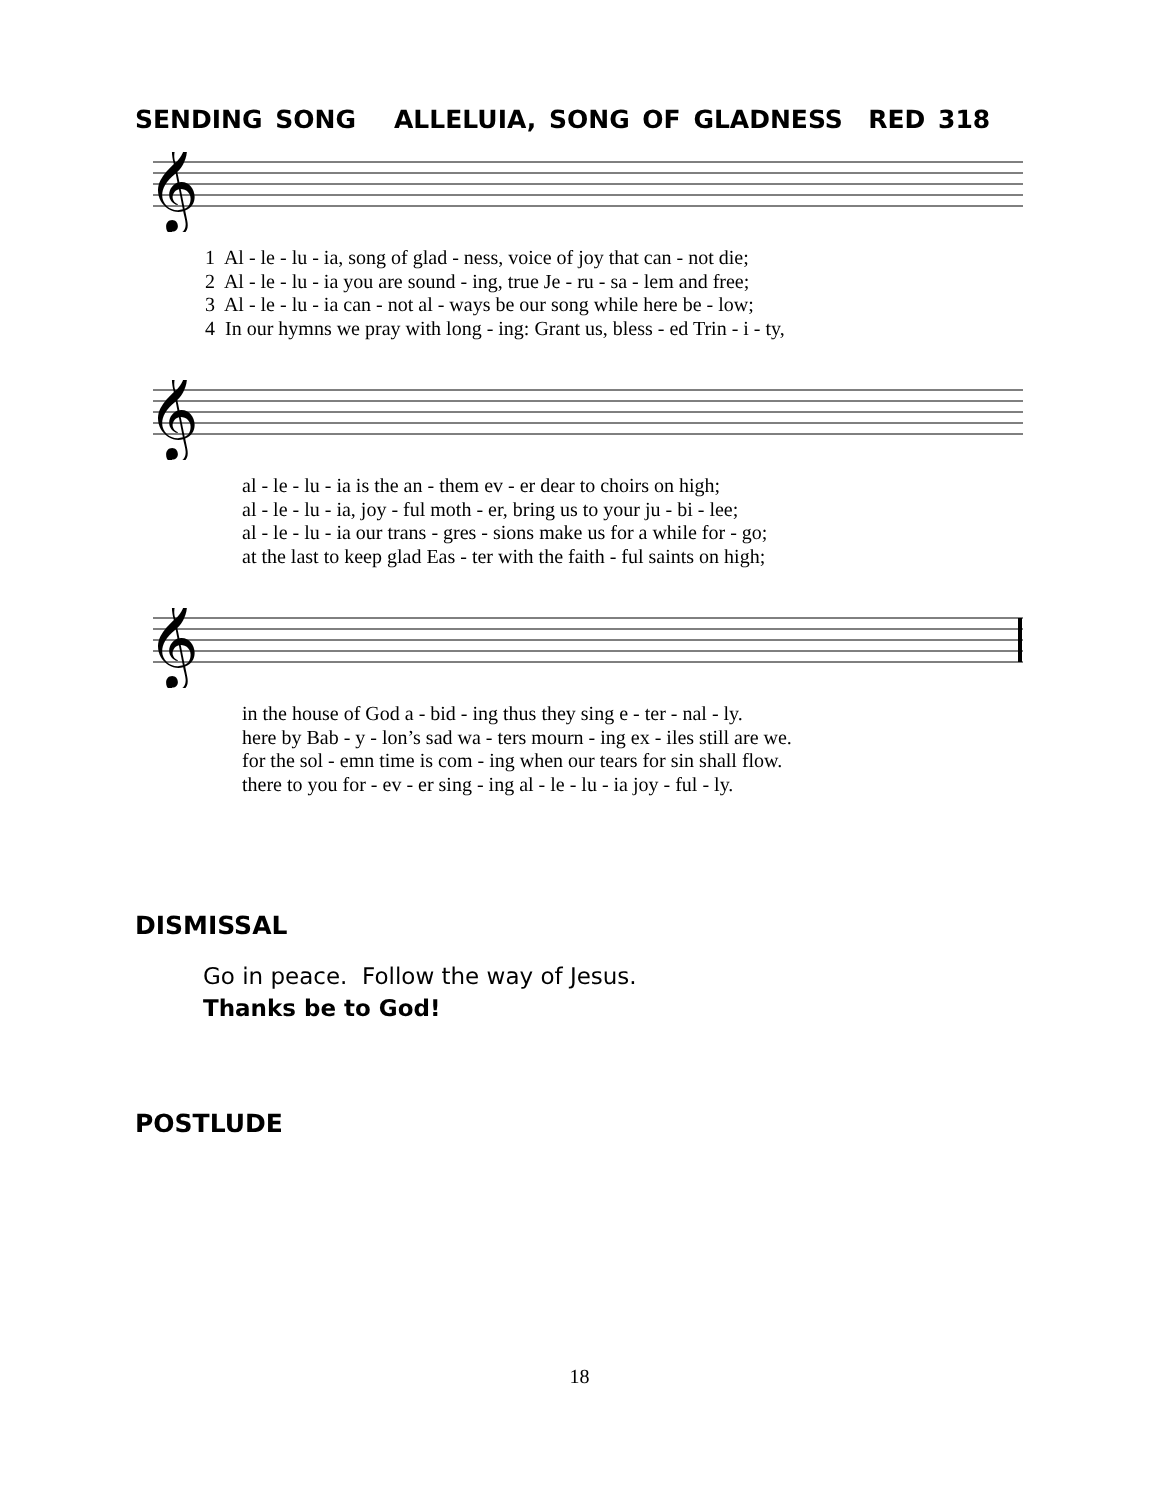SENDING SONG ALLELUIA, SONG OF GLADNESS RED 318
𝄞
1 Al - le - lu - ia, song of glad - ness, voice of joy that can - not die; 2 Al - le - lu - ia you are sound - ing, true Je - ru - sa - lem and free; 3 Al - le - lu - ia can - not al - ways be our song while here be - low; 4 In our hymns we pray with long - ing: Grant us, bless - ed Trin - i - ty,
𝄞
al - le - lu - ia is the an - them ev - er dear to choirs on high; al - le - lu - ia, joy - ful moth - er, bring us to your ju - bi - lee; al - le - lu - ia our trans - gres - sions make us for a while for - go; at the last to keep glad Eas - ter with the faith - ful saints on high;
𝄞
in the house of God a - bid - ing thus they sing e - ter - nal - ly. here by Bab - y - lon’s sad wa - ters mourn - ing ex - iles still are we. for the sol - emn time is com - ing when our tears for sin shall flow. there to you for - ev - er sing - ing al - le - lu - ia joy - ful - ly.
DISMISSAL
Go in peace. Follow the way of Jesus.
Thanks be to God!
POSTLUDE
18